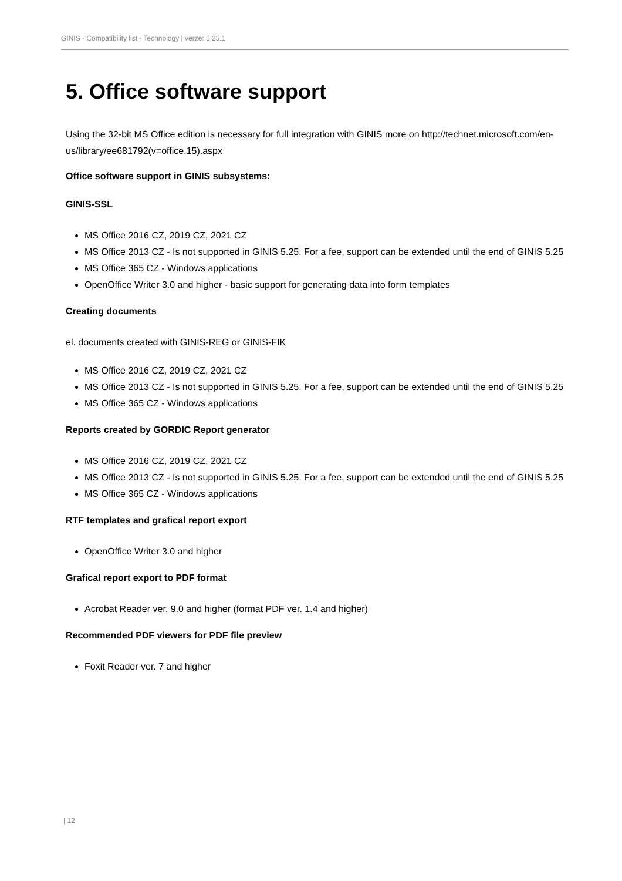GINIS - Compatibility list - Technology | verze: 5.25.1
5. Office software support
Using the 32-bit MS Office edition is necessary for full integration with GINIS more on http://technet.microsoft.com/en-us/library/ee681792(v=office.15).aspx
Office software support in GINIS subsystems:
GINIS-SSL
MS Office 2016 CZ, 2019 CZ, 2021 CZ
MS Office 2013 CZ - Is not supported in GINIS 5.25. For a fee, support can be extended until the end of GINIS 5.25
MS Office 365 CZ - Windows applications
OpenOffice Writer 3.0 and higher - basic support for generating data into form templates
Creating documents
el. documents created with GINIS-REG or GINIS-FIK
MS Office 2016 CZ, 2019 CZ, 2021 CZ
MS Office 2013 CZ - Is not supported in GINIS 5.25. For a fee, support can be extended until the end of GINIS 5.25
MS Office 365 CZ - Windows applications
Reports created by GORDIC Report generator
MS Office 2016 CZ, 2019 CZ, 2021 CZ
MS Office 2013 CZ - Is not supported in GINIS 5.25. For a fee, support can be extended until the end of GINIS 5.25
MS Office 365 CZ - Windows applications
RTF templates and grafical report export
OpenOffice Writer 3.0 and higher
Grafical report export to PDF format
Acrobat Reader ver. 9.0 and higher (format PDF ver. 1.4 and higher)
Recommended PDF viewers for PDF file preview
Foxit Reader ver. 7 and higher
| 12